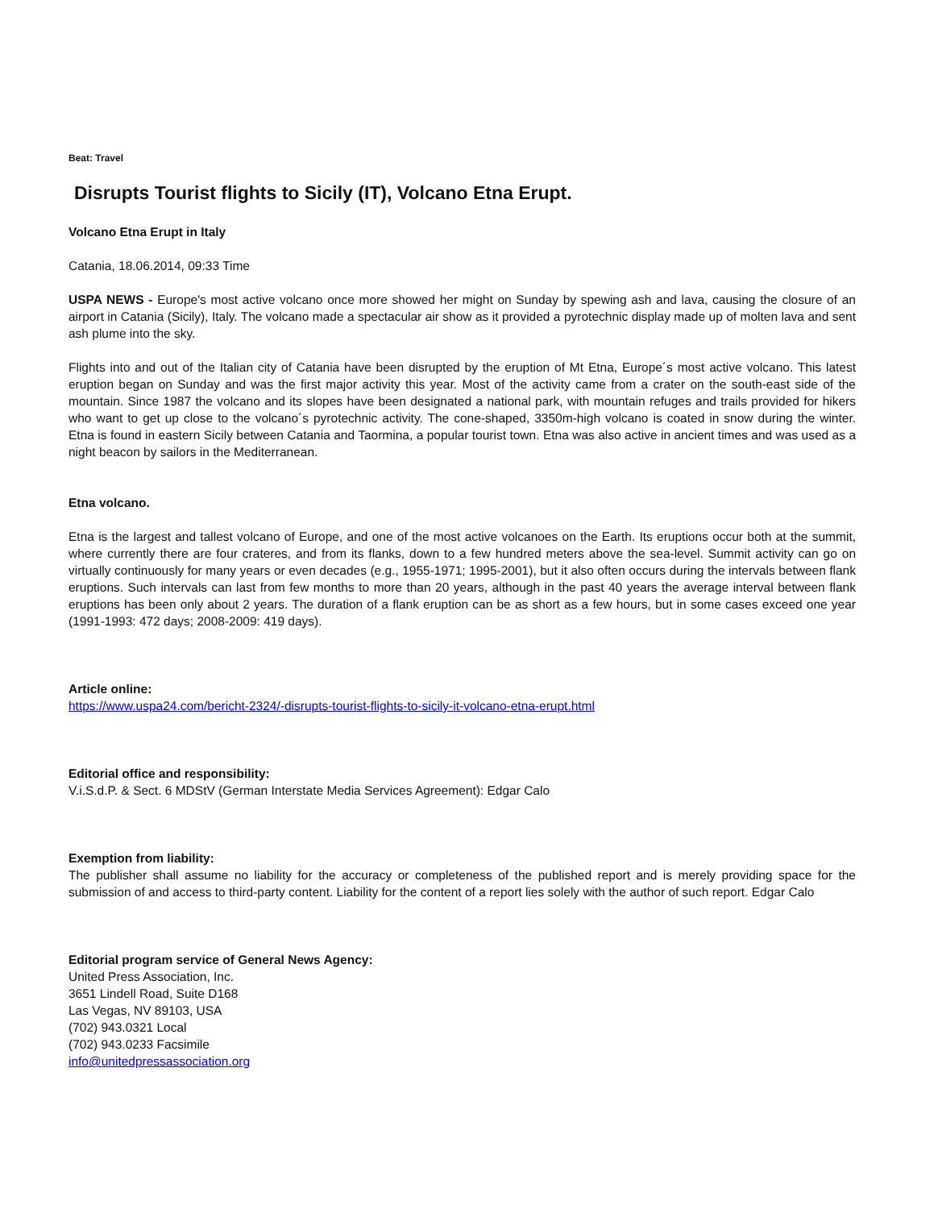Beat: Travel
Disrupts Tourist flights to Sicily (IT), Volcano Etna Erupt.
Volcano Etna Erupt in Italy
Catania, 18.06.2014, 09:33 Time
USPA NEWS - Europe's most active volcano once more showed her might on Sunday by spewing ash and lava, causing the closure of an airport in Catania (Sicily), Italy. The volcano made a spectacular air show as it provided a pyrotechnic display made up of molten lava and sent ash plume into the sky.
Flights into and out of the Italian city of Catania have been disrupted by the eruption of Mt Etna, Europe´s most active volcano. This latest eruption began on Sunday and was the first major activity this year. Most of the activity came from a crater on the south-east side of the mountain. Since 1987 the volcano and its slopes have been designated a national park, with mountain refuges and trails provided for hikers who want to get up close to the volcano´s pyrotechnic activity. The cone-shaped, 3350m-high volcano is coated in snow during the winter. Etna is found in eastern Sicily between Catania and Taormina, a popular tourist town. Etna was also active in ancient times and was used as a night beacon by sailors in the Mediterranean.
Etna volcano.
Etna is the largest and tallest volcano of Europe, and one of the most active volcanoes on the Earth. Its eruptions occur both at the summit, where currently there are four crateres, and from its flanks, down to a few hundred meters above the sea-level. Summit activity can go on virtually continuously for many years or even decades (e.g., 1955-1971; 1995-2001), but it also often occurs during the intervals between flank eruptions. Such intervals can last from few months to more than 20 years, although in the past 40 years the average interval between flank eruptions has been only about 2 years. The duration of a flank eruption can be as short as a few hours, but in some cases exceed one year (1991-1993: 472 days; 2008-2009: 419 days).
Article online:
https://www.uspa24.com/bericht-2324/-disrupts-tourist-flights-to-sicily-it-volcano-etna-erupt.html
Editorial office and responsibility:
V.i.S.d.P. & Sect. 6 MDStV (German Interstate Media Services Agreement): Edgar Calo
Exemption from liability:
The publisher shall assume no liability for the accuracy or completeness of the published report and is merely providing space for the submission of and access to third-party content. Liability for the content of a report lies solely with the author of such report. Edgar Calo
Editorial program service of General News Agency:
United Press Association, Inc.
3651 Lindell Road, Suite D168
Las Vegas, NV 89103, USA
(702) 943.0321 Local
(702) 943.0233 Facsimile
info@unitedpressassociation.org